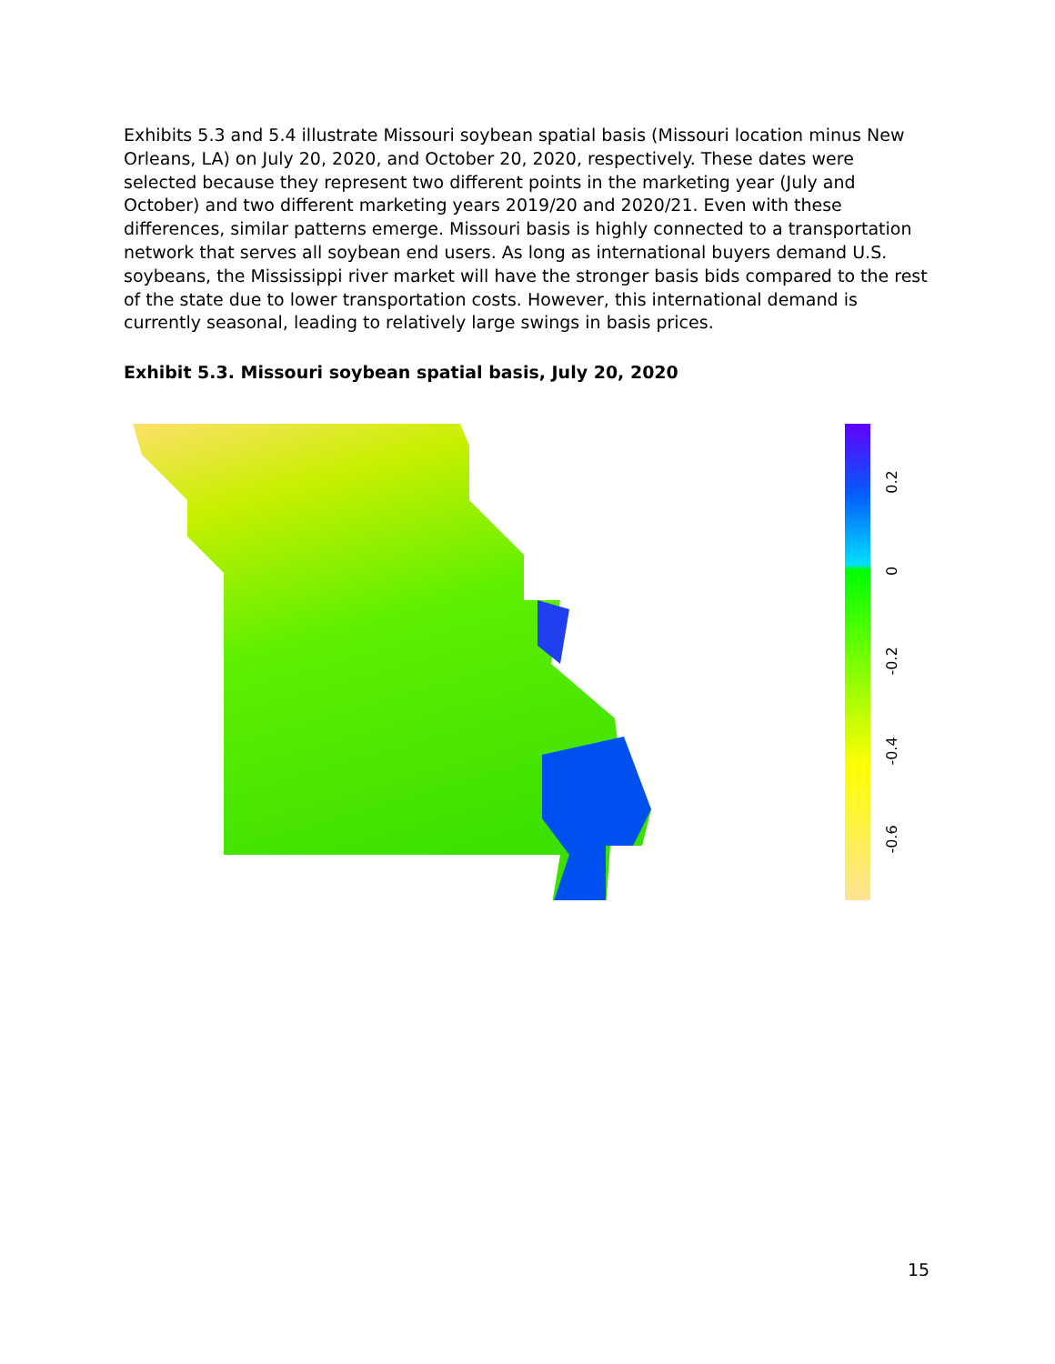Exhibits 5.3 and 5.4 illustrate Missouri soybean spatial basis (Missouri location minus New Orleans, LA) on July 20, 2020, and October 20, 2020, respectively. These dates were selected because they represent two different points in the marketing year (July and October) and two different marketing years 2019/20 and 2020/21. Even with these differences, similar patterns emerge. Missouri basis is highly connected to a transportation network that serves all soybean end users. As long as international buyers demand U.S. soybeans, the Mississippi river market will have the stronger basis bids compared to the rest of the state due to lower transportation costs. However, this international demand is currently seasonal, leading to relatively large swings in basis prices.
Exhibit 5.3. Missouri soybean spatial basis, July 20, 2020
0.2
0
-0.2
-0.4
-0.6
15